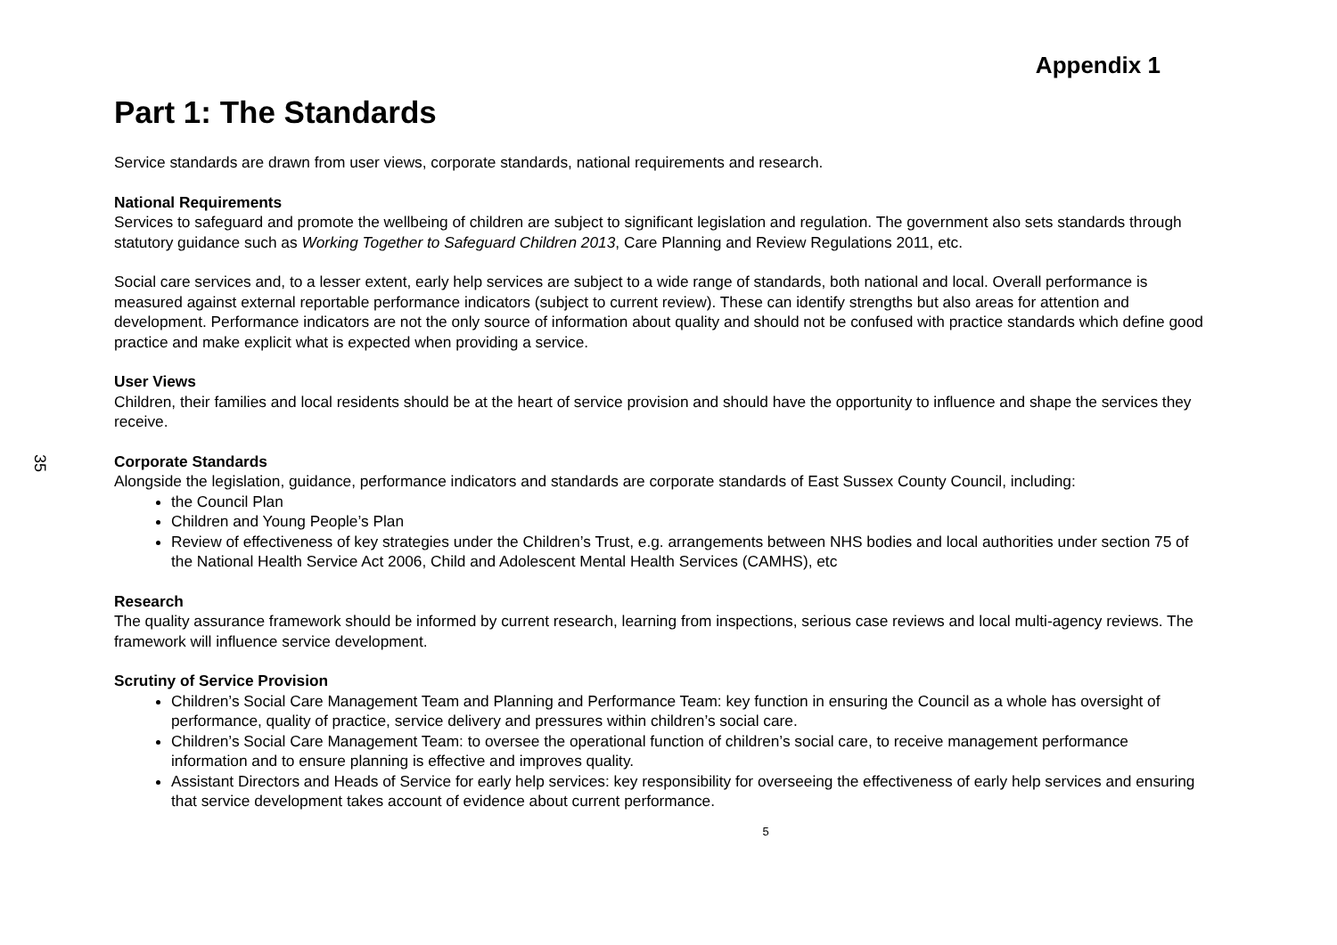35
Appendix 1
Part 1: The Standards
Service standards are drawn from user views, corporate standards, national requirements and research.
National Requirements
Services to safeguard and promote the wellbeing of children are subject to significant legislation and regulation. The government also sets standards through statutory guidance such as Working Together to Safeguard Children 2013, Care Planning and Review Regulations 2011, etc.
Social care services and, to a lesser extent, early help services are subject to a wide range of standards, both national and local. Overall performance is measured against external reportable performance indicators (subject to current review). These can identify strengths but also areas for attention and development. Performance indicators are not the only source of information about quality and should not be confused with practice standards which define good practice and make explicit what is expected when providing a service.
User Views
Children, their families and local residents should be at the heart of service provision and should have the opportunity to influence and shape the services they receive.
Corporate Standards
Alongside the legislation, guidance, performance indicators and standards are corporate standards of East Sussex County Council, including:
the Council Plan
Children and Young People’s Plan
Review of effectiveness of key strategies under the Children’s Trust, e.g. arrangements between NHS bodies and local authorities under section 75 of the National Health Service Act 2006, Child and Adolescent Mental Health Services (CAMHS), etc
Research
The quality assurance framework should be informed by current research, learning from inspections, serious case reviews and local multi-agency reviews. The framework will influence service development.
Scrutiny of Service Provision
Children’s Social Care Management Team and Planning and Performance Team: key function in ensuring the Council as a whole has oversight of performance, quality of practice, service delivery and pressures within children’s social care.
Children’s Social Care Management Team: to oversee the operational function of children’s social care, to receive management performance information and to ensure planning is effective and improves quality.
Assistant Directors and Heads of Service for early help services: key responsibility for overseeing the effectiveness of early help services and ensuring that service development takes account of evidence about current performance.
5